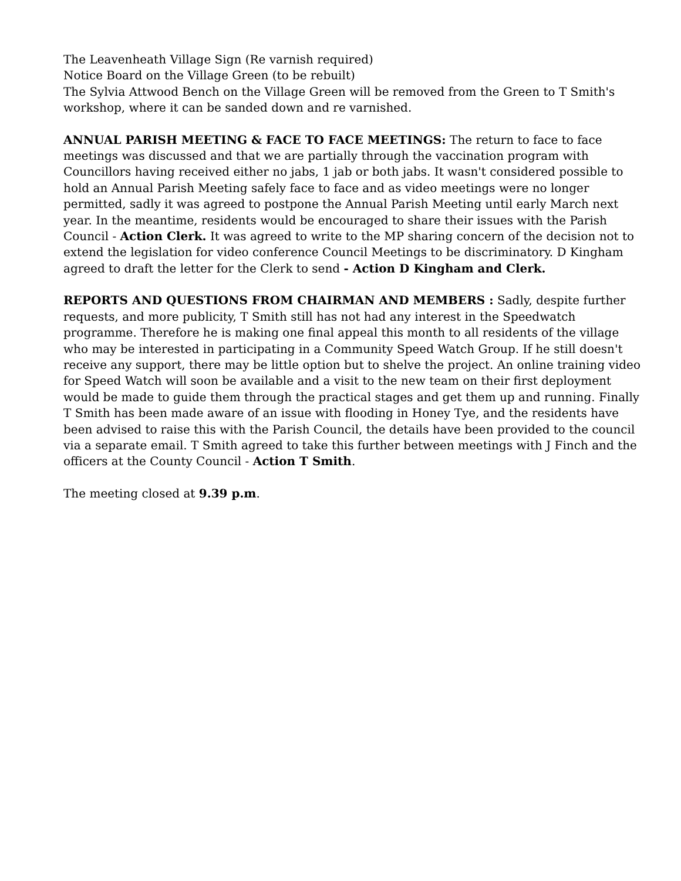The Leavenheath Village Sign (Re varnish required)
Notice Board on the Village Green (to be rebuilt)
The Sylvia Attwood Bench on the Village Green will be removed from the Green to T Smith's workshop, where it can be sanded down and re varnished.
ANNUAL PARISH MEETING & FACE TO FACE MEETINGS: The return to face to face meetings was discussed and that we are partially through the vaccination program with Councillors having received either no jabs, 1 jab or both jabs. It wasn't considered possible to hold an Annual Parish Meeting safely face to face and as video meetings were no longer permitted, sadly it was agreed to postpone the Annual Parish Meeting until early March next year. In the meantime, residents would be encouraged to share their issues with the Parish Council - Action Clerk. It was agreed to write to the MP sharing concern of the decision not to extend the legislation for video conference Council Meetings to be discriminatory. D Kingham agreed to draft the letter for the Clerk to send - Action D Kingham and Clerk.
REPORTS AND QUESTIONS FROM CHAIRMAN AND MEMBERS : Sadly, despite further requests, and more publicity, T Smith still has not had any interest in the Speedwatch programme. Therefore he is making one final appeal this month to all residents of the village who may be interested in participating in a Community Speed Watch Group. If he still doesn't receive any support, there may be little option but to shelve the project. An online training video for Speed Watch will soon be available and a visit to the new team on their first deployment would be made to guide them through the practical stages and get them up and running. Finally T Smith has been made aware of an issue with flooding in Honey Tye, and the residents have been advised to raise this with the Parish Council, the details have been provided to the council via a separate email. T Smith agreed to take this further between meetings with J Finch and the officers at the County Council - Action T Smith.
The meeting closed at 9.39 p.m.